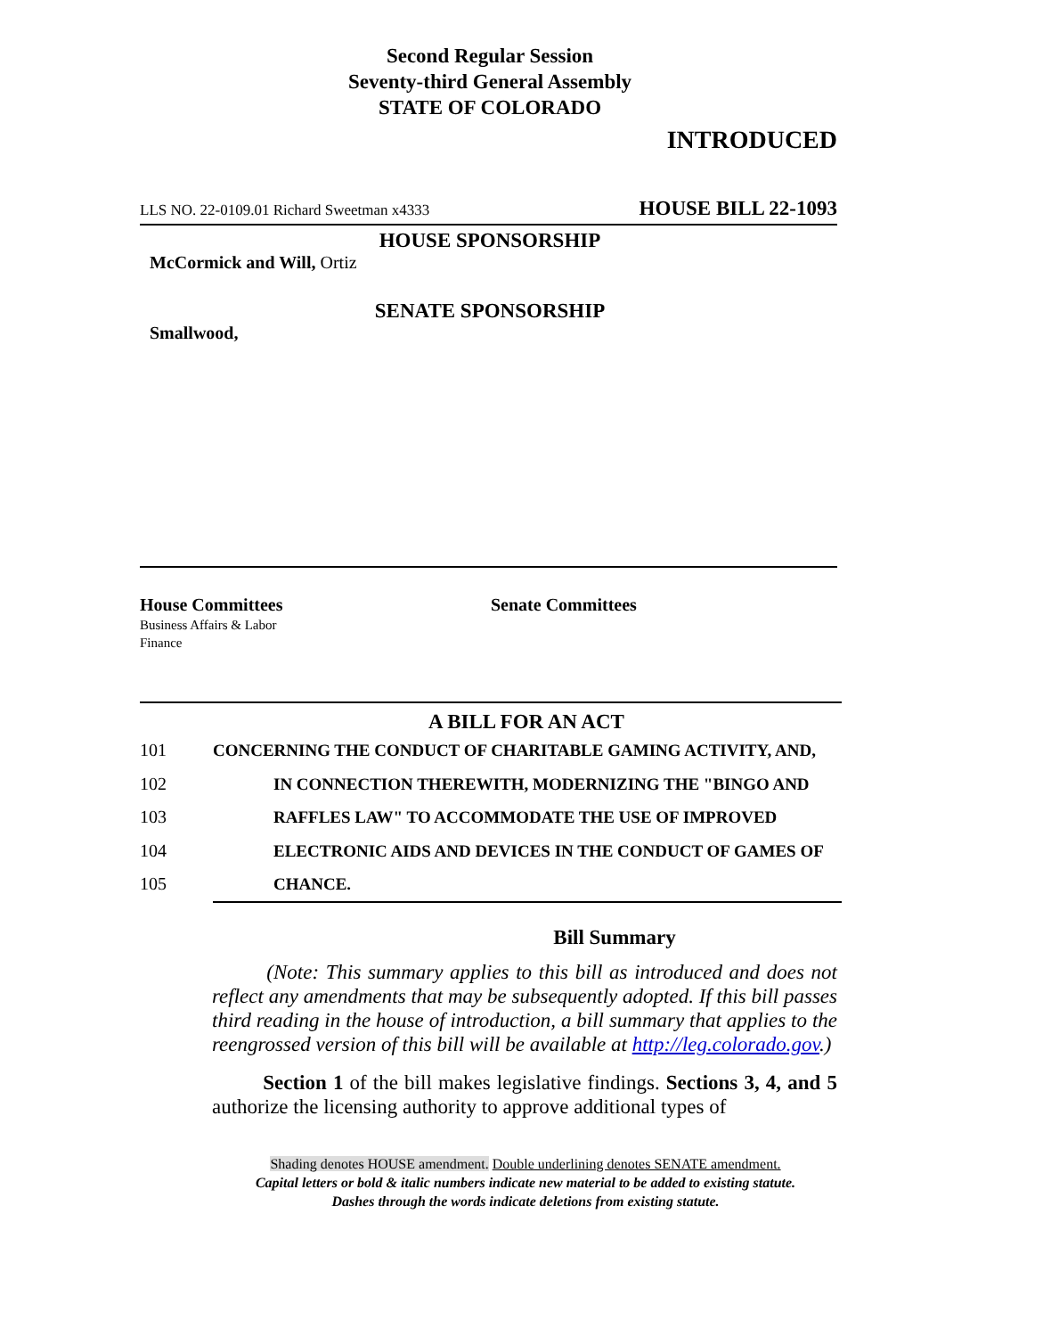Second Regular Session
Seventy-third General Assembly
STATE OF COLORADO
INTRODUCED
LLS NO. 22-0109.01 Richard Sweetman x4333 HOUSE BILL 22-1093
HOUSE SPONSORSHIP
McCormick and Will, Ortiz
SENATE SPONSORSHIP
Smallwood,
House Committees
Business Affairs & Labor
Finance
Senate Committees
A BILL FOR AN ACT
101 CONCERNING THE CONDUCT OF CHARITABLE GAMING ACTIVITY, AND,
102 IN CONNECTION THEREWITH, MODERNIZING THE "BINGO AND
103 RAFFLES LAW" TO ACCOMMODATE THE USE OF IMPROVED
104 ELECTRONIC AIDS AND DEVICES IN THE CONDUCT OF GAMES OF
105 CHANCE.
Bill Summary
(Note: This summary applies to this bill as introduced and does not reflect any amendments that may be subsequently adopted. If this bill passes third reading in the house of introduction, a bill summary that applies to the reengrossed version of this bill will be available at http://leg.colorado.gov.)
Section 1 of the bill makes legislative findings. Sections 3, 4, and 5 authorize the licensing authority to approve additional types of
Shading denotes HOUSE amendment. Double underlining denotes SENATE amendment.
Capital letters or bold & italic numbers indicate new material to be added to existing statute.
Dashes through the words indicate deletions from existing statute.